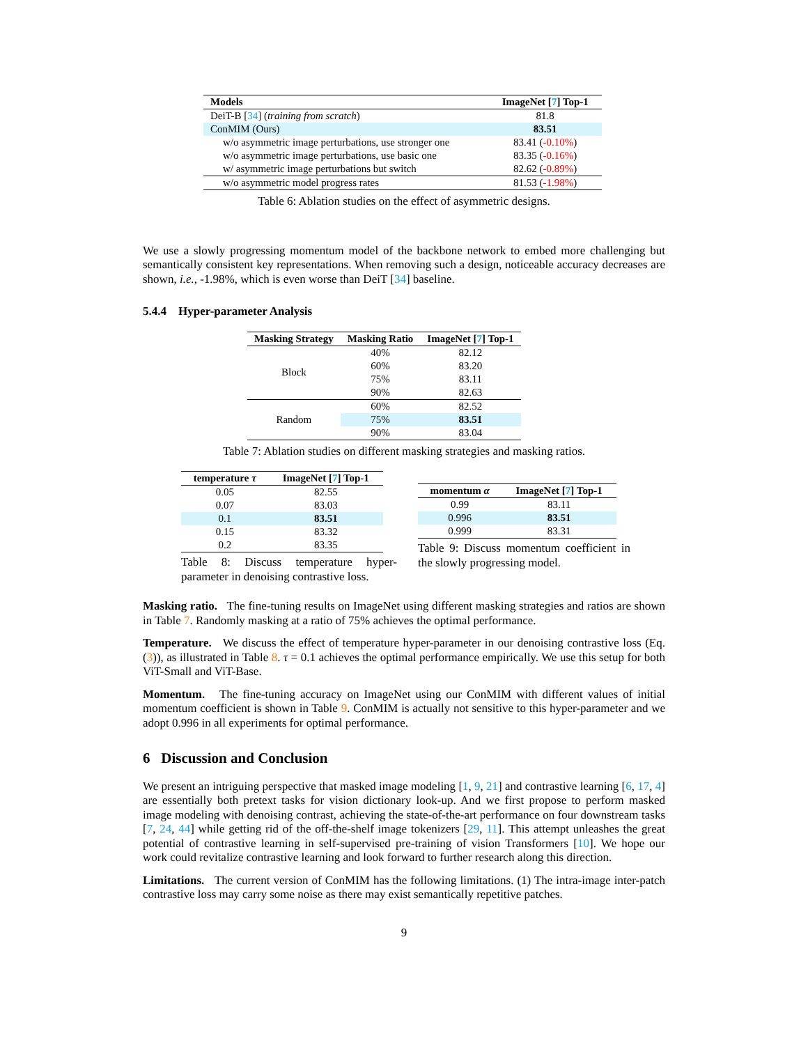| Models | ImageNet [ 7 ] Top-1 |
| --- | --- |
| DeiT-B [ 34 ] ( training from scratch ) | 81.8 |
| ConMIM (Ours) | 83.51 |
| w/o asymmetric image perturbations, use stronger one | 83.41 ( -0.10% ) |
| w/o asymmetric image perturbations, use basic one | 83.35 ( -0.16% ) |
| w/ asymmetric image perturbations but switch | 82.62 ( -0.89% ) |
| w/o asymmetric model progress rates | 81.53 ( -1.98% ) |
Table 6: Ablation studies on the effect of asymmetric designs.
We use a slowly progressing momentum model of the backbone network to embed more challenging but semantically consistent key representations. When removing such a design, noticeable accuracy decreases are shown, i.e., -1.98%, which is even worse than DeiT [34] baseline.
5.4.4 Hyper-parameter Analysis
| Masking Strategy | Masking Ratio | ImageNet [ 7 ] Top-1 |
| --- | --- | --- |
| Block | 40% | 82.12 |
| | 60% | 83.20 |
| | 75% | 83.11 |
| | 90% | 82.63 |
| Random | 60% | 82.52 |
| | 75% | 83.51 |
| | 90% | 83.04 |
Table 7: Ablation studies on different masking strategies and masking ratios.
| temperature τ | ImageNet [ 7 ] Top-1 |
| --- | --- |
| 0.05 | 82.55 |
| 0.07 | 83.03 |
| 0.1 | 83.51 |
| 0.15 | 83.32 |
| 0.2 | 83.35 |
Table 8: Discuss temperature hyper-parameter in denoising contrastive loss.
| momentum α | ImageNet [ 7 ] Top-1 |
| --- | --- |
| 0.99 | 83.11 |
| 0.996 | 83.51 |
| 0.999 | 83.31 |
Table 9: Discuss momentum coefficient in the slowly progressing model.
Masking ratio. The fine-tuning results on ImageNet using different masking strategies and ratios are shown in Table 7. Randomly masking at a ratio of 75% achieves the optimal performance.
Temperature. We discuss the effect of temperature hyper-parameter in our denoising contrastive loss (Eq. (3)), as illustrated in Table 8. τ = 0.1 achieves the optimal performance empirically. We use this setup for both ViT-Small and ViT-Base.
Momentum. The fine-tuning accuracy on ImageNet using our ConMIM with different values of initial momentum coefficient is shown in Table 9. ConMIM is actually not sensitive to this hyper-parameter and we adopt 0.996 in all experiments for optimal performance.
6 Discussion and Conclusion
We present an intriguing perspective that masked image modeling [1, 9, 21] and contrastive learning [6, 17, 4] are essentially both pretext tasks for vision dictionary look-up. And we first propose to perform masked image modeling with denoising contrast, achieving the state-of-the-art performance on four downstream tasks [7, 24, 44] while getting rid of the off-the-shelf image tokenizers [29, 11]. This attempt unleashes the great potential of contrastive learning in self-supervised pre-training of vision Transformers [10]. We hope our work could revitalize contrastive learning and look forward to further research along this direction.
Limitations. The current version of ConMIM has the following limitations. (1) The intra-image inter-patch contrastive loss may carry some noise as there may exist semantically repetitive patches.
9